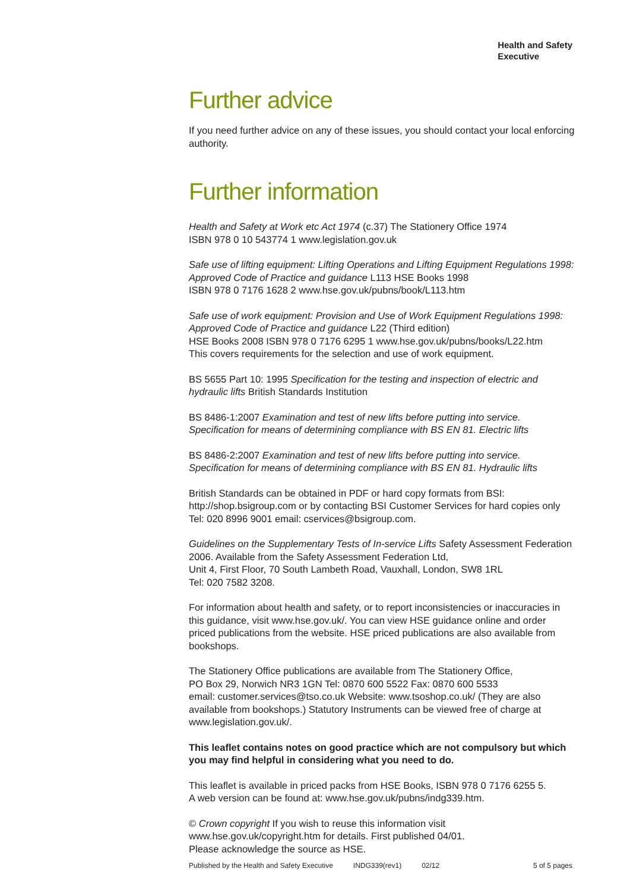Health and Safety
Executive
Further advice
If you need further advice on any of these issues, you should contact your local enforcing authority.
Further information
Health and Safety at Work etc Act 1974 (c.37) The Stationery Office 1974
ISBN 978 0 10 543774 1 www.legislation.gov.uk
Safe use of lifting equipment: Lifting Operations and Lifting Equipment Regulations 1998: Approved Code of Practice and guidance L113 HSE Books 1998
ISBN 978 0 7176 1628 2 www.hse.gov.uk/pubns/book/L113.htm
Safe use of work equipment: Provision and Use of Work Equipment Regulations 1998: Approved Code of Practice and guidance L22 (Third edition)
HSE Books 2008 ISBN 978 0 7176 6295 1 www.hse.gov.uk/pubns/books/L22.htm
This covers requirements for the selection and use of work equipment.
BS 5655 Part 10: 1995 Specification for the testing and inspection of electric and hydraulic lifts British Standards Institution
BS 8486-1:2007 Examination and test of new lifts before putting into service. Specification for means of determining compliance with BS EN 81. Electric lifts
BS 8486-2:2007 Examination and test of new lifts before putting into service. Specification for means of determining compliance with BS EN 81. Hydraulic lifts
British Standards can be obtained in PDF or hard copy formats from BSI: http://shop.bsigroup.com or by contacting BSI Customer Services for hard copies only Tel: 020 8996 9001 email: cservices@bsigroup.com.
Guidelines on the Supplementary Tests of In-service Lifts Safety Assessment Federation 2006. Available from the Safety Assessment Federation Ltd,
Unit 4, First Floor, 70 South Lambeth Road, Vauxhall, London, SW8 1RL
Tel: 020 7582 3208.
For information about health and safety, or to report inconsistencies or inaccuracies in this guidance, visit www.hse.gov.uk/. You can view HSE guidance online and order priced publications from the website. HSE priced publications are also available from bookshops.
The Stationery Office publications are available from The Stationery Office,
PO Box 29, Norwich NR3 1GN Tel: 0870 600 5522 Fax: 0870 600 5533
email: customer.services@tso.co.uk Website: www.tsoshop.co.uk/ (They are also available from bookshops.) Statutory Instruments can be viewed free of charge at www.legislation.gov.uk/.
This leaflet contains notes on good practice which are not compulsory but which you may find helpful in considering what you need to do.
This leaflet is available in priced packs from HSE Books, ISBN 978 0 7176 6255 5.
A web version can be found at: www.hse.gov.uk/pubns/indg339.htm.
© Crown copyright If you wish to reuse this information visit
www.hse.gov.uk/copyright.htm for details. First published 04/01.
Please acknowledge the source as HSE.
Published by the Health and Safety Executive INDG339(rev1) 02/12 5 of 5 pages